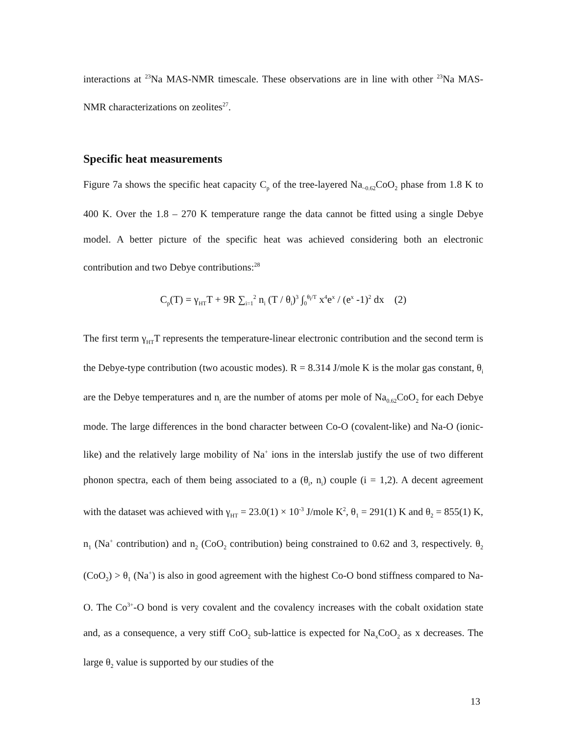interactions at <sup>23</sup>Na MAS-NMR timescale. These observations are in line with other <sup>23</sup>Na MAS-NMR characterizations on zeolites<sup>27</sup>.
Specific heat measurements
Figure 7a shows the specific heat capacity C<sub>p</sub> of the tree-layered Na<sub>~0.62</sub>CoO<sub>2</sub> phase from 1.8 K to 400 K. Over the 1.8 – 270 K temperature range the data cannot be fitted using a single Debye model. A better picture of the specific heat was achieved considering both an electronic contribution and two Debye contributions:<sup>28</sup>
C<sub>p</sub>(T) = γ<sub>HT</sub>T + 9R ∑<sub>i=1</sub><sup>2</sup> n<sub>i</sub> (T / θ<sub>i</sub>)<sup>3</sup> ∫<sub>0</sub><sup>θ<sub>i</sub>/T</sup> x<sup>4</sup>e<sup>x</sup> / (e<sup>x</sup> -1)<sup>2</sup> dx (2)
The first term γ<sub>HT</sub>T represents the temperature-linear electronic contribution and the second term is the Debye-type contribution (two acoustic modes). R = 8.314 J/mole K is the molar gas constant, θ<sub>i</sub> are the Debye temperatures and n<sub>i</sub> are the number of atoms per mole of Na<sub>0.62</sub>CoO<sub>2</sub> for each Debye mode. The large differences in the bond character between Co-O (covalent-like) and Na-O (ionic-like) and the relatively large mobility of Na<sup>+</sup> ions in the interslab justify the use of two different phonon spectra, each of them being associated to a (θ<sub>i</sub>, n<sub>i</sub>) couple (i = 1,2). A decent agreement with the dataset was achieved with γ<sub>HT</sub> = 23.0(1) × 10<sup>-3</sup> J/mole K<sup>2</sup>, θ<sub>1</sub> = 291(1) K and θ<sub>2</sub> = 855(1) K, n<sub>1</sub> (Na<sup>+</sup> contribution) and n<sub>2</sub> (CoO<sub>2</sub> contribution) being constrained to 0.62 and 3, respectively. θ<sub>2</sub> (CoO<sub>2</sub>) > θ<sub>1</sub> (Na<sup>+</sup>) is also in good agreement with the highest Co-O bond stiffness compared to Na-O. The Co<sup>3+</sup>-O bond is very covalent and the covalency increases with the cobalt oxidation state and, as a consequence, a very stiff CoO<sub>2</sub> sub-lattice is expected for Na<sub>x</sub>CoO<sub>2</sub> as x decreases. The large θ<sub>2</sub> value is supported by our studies of the
13